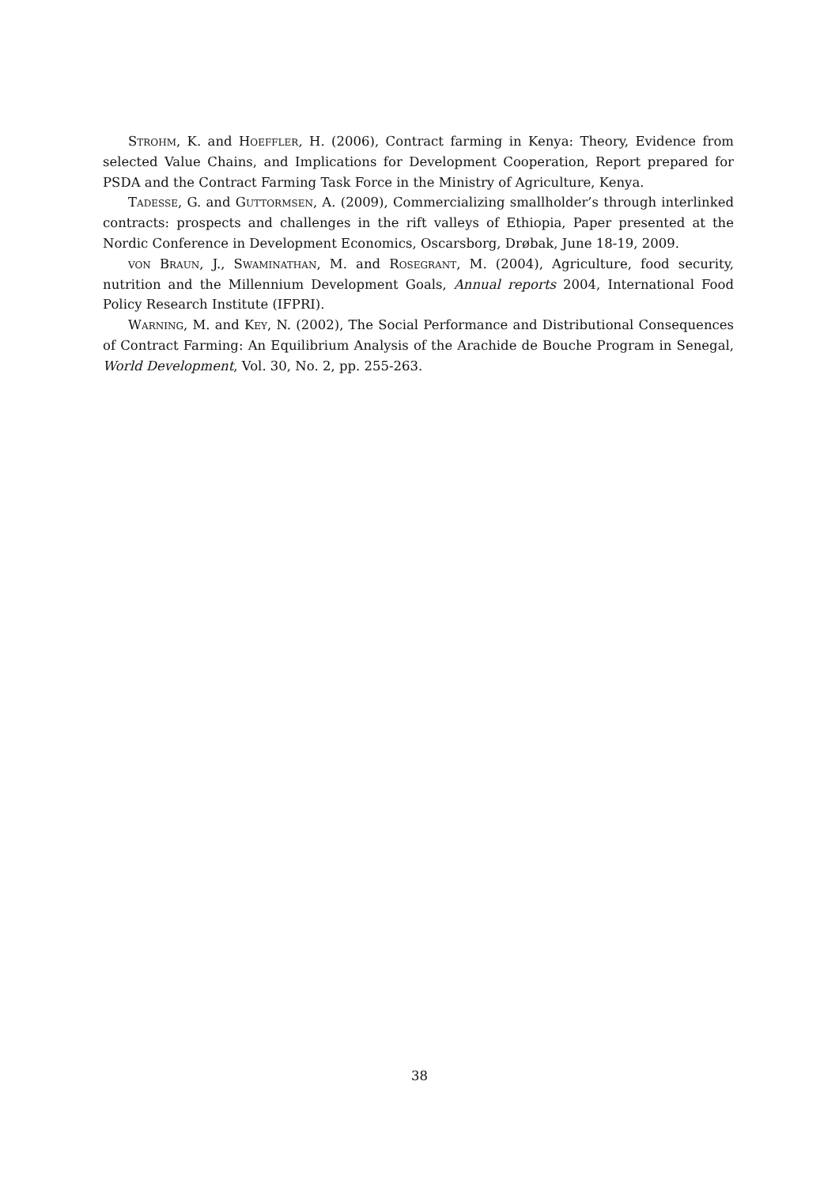Strohm, K. and Hoeffler, H. (2006), Contract farming in Kenya: Theory, Evidence from selected Value Chains, and Implications for Development Cooperation, Report prepared for PSDA and the Contract Farming Task Force in the Ministry of Agriculture, Kenya.
Tadesse, G. and Guttormsen, A. (2009), Commercializing smallholder’s through interlinked contracts: prospects and challenges in the rift valleys of Ethiopia, Paper presented at the Nordic Conference in Development Economics, Oscarsborg, Drøbak, June 18-19, 2009.
von Braun, J., Swaminathan, M. and Rosegrant, M. (2004), Agriculture, food security, nutrition and the Millennium Development Goals, Annual reports 2004, International Food Policy Research Institute (IFPRI).
Warning, M. and Key, N. (2002), The Social Performance and Distributional Consequences of Contract Farming: An Equilibrium Analysis of the Arachide de Bouche Program in Senegal, World Development, Vol. 30, No. 2, pp. 255-263.
38